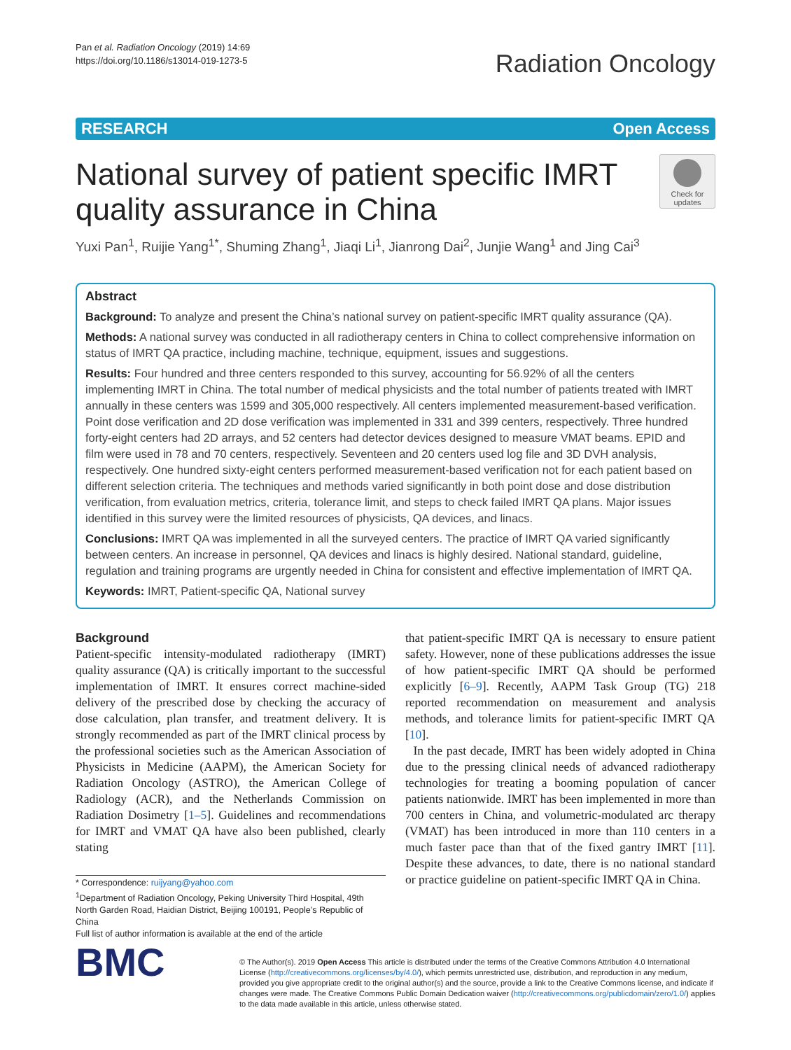Pan et al. Radiation Oncology (2019) 14:69
https://doi.org/10.1186/s13014-019-1273-5
Radiation Oncology
RESEARCH Open Access
National survey of patient specific IMRT
quality assurance in China
Check for updates
Yuxi Pan<sup>1</sup>, Ruijie Yang<sup>1*</sup>, Shuming Zhang<sup>1</sup>, Jiaqi Li<sup>1</sup>, Jianrong Dai<sup>2</sup>, Junjie Wang<sup>1</sup> and Jing Cai<sup>3</sup>
Abstract
Background: To analyze and present the China’s national survey on patient-specific IMRT quality assurance (QA).
Methods: A national survey was conducted in all radiotherapy centers in China to collect comprehensive information on status of IMRT QA practice, including machine, technique, equipment, issues and suggestions.
Results: Four hundred and three centers responded to this survey, accounting for 56.92% of all the centers implementing IMRT in China. The total number of medical physicists and the total number of patients treated with IMRT annually in these centers was 1599 and 305,000 respectively. All centers implemented measurement-based verification. Point dose verification and 2D dose verification was implemented in 331 and 399 centers, respectively. Three hundred forty-eight centers had 2D arrays, and 52 centers had detector devices designed to measure VMAT beams. EPID and film were used in 78 and 70 centers, respectively. Seventeen and 20 centers used log file and 3D DVH analysis, respectively. One hundred sixty-eight centers performed measurement-based verification not for each patient based on different selection criteria. The techniques and methods varied significantly in both point dose and dose distribution verification, from evaluation metrics, criteria, tolerance limit, and steps to check failed IMRT QA plans. Major issues identified in this survey were the limited resources of physicists, QA devices, and linacs.
Conclusions: IMRT QA was implemented in all the surveyed centers. The practice of IMRT QA varied significantly between centers. An increase in personnel, QA devices and linacs is highly desired. National standard, guideline, regulation and training programs are urgently needed in China for consistent and effective implementation of IMRT QA.
Keywords: IMRT, Patient-specific QA, National survey
Background
Patient-specific intensity-modulated radiotherapy (IMRT) quality assurance (QA) is critically important to the successful implementation of IMRT. It ensures correct machine-sided delivery of the prescribed dose by checking the accuracy of dose calculation, plan transfer, and treatment delivery. It is strongly recommended as part of the IMRT clinical process by the professional societies such as the American Association of Physicists in Medicine (AAPM), the American Society for Radiation Oncology (ASTRO), the American College of Radiology (ACR), and the Netherlands Commission on Radiation Dosimetry [1–5]. Guidelines and recommendations for IMRT and VMAT QA have also been published, clearly stating
* Correspondence: ruijyang@yahoo.com
<sup>1</sup> Department of Radiation Oncology, Peking University Third Hospital, 49th North Garden Road, Haidian District, Beijing 100191, People’s Republic of China
Full list of author information is available at the end of the article
that patient-specific IMRT QA is necessary to ensure patient safety. However, none of these publications addresses the issue of how patient-specific IMRT QA should be performed explicitly [6–9]. Recently, AAPM Task Group (TG) 218 reported recommendation on measurement and analysis methods, and tolerance limits for patient-specific IMRT QA [10].
In the past decade, IMRT has been widely adopted in China due to the pressing clinical needs of advanced radiotherapy technologies for treating a booming population of cancer patients nationwide. IMRT has been implemented in more than 700 centers in China, and volumetric-modulated arc therapy (VMAT) has been introduced in more than 110 centers in a much faster pace than that of the fixed gantry IMRT [11]. Despite these advances, to date, there is no national standard or practice guideline on patient-specific IMRT QA in China.
BMC
© The Author(s). 2019 Open Access This article is distributed under the terms of the Creative Commons Attribution 4.0 International License (http://creativecommons.org/licenses/by/4.0/), which permits unrestricted use, distribution, and reproduction in any medium, provided you give appropriate credit to the original author(s) and the source, provide a link to the Creative Commons license, and indicate if changes were made. The Creative Commons Public Domain Dedication waiver (http://creativecommons.org/publicdomain/zero/1.0/) applies to the data made available in this article, unless otherwise stated.